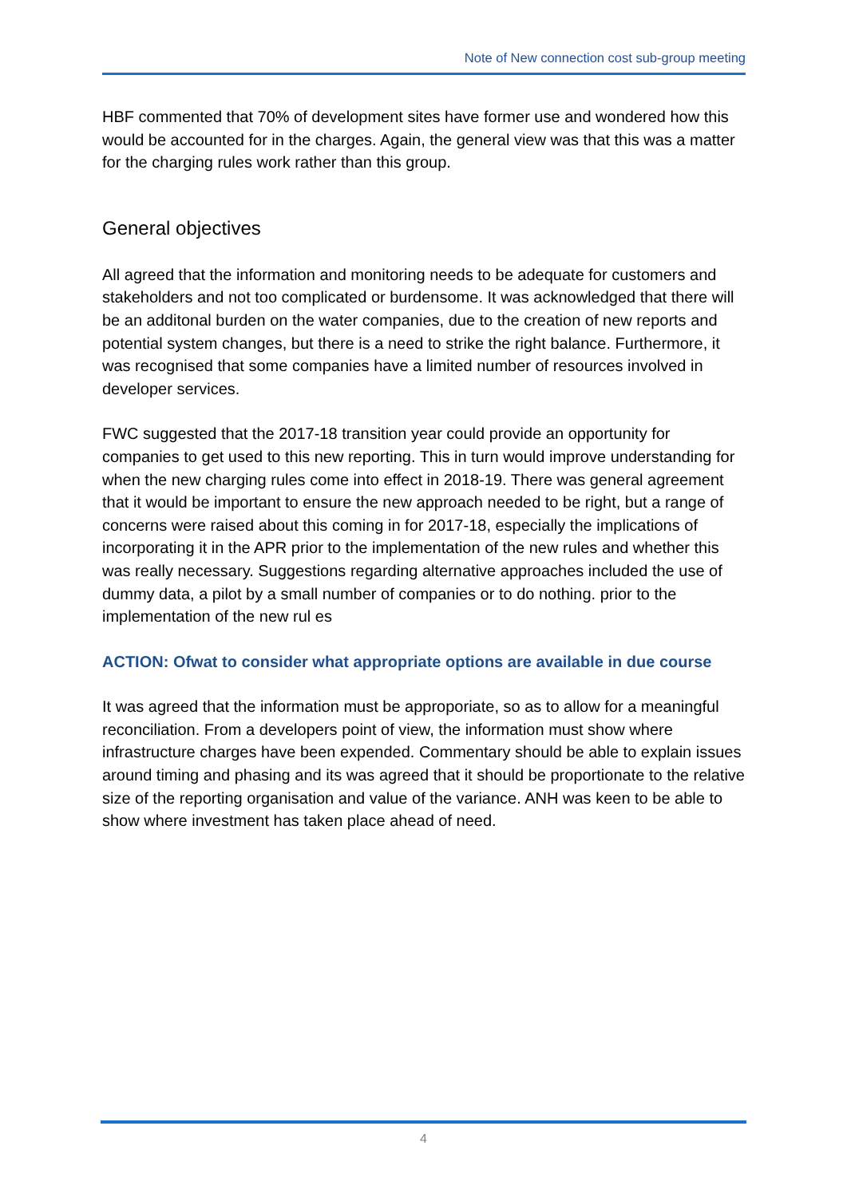Note of New connection cost sub-group meeting
HBF commented that 70% of development sites have former use and wondered how this would be accounted for in the charges. Again, the general view was that this was a matter for the charging rules work rather than this group.
General objectives
All agreed that the information and monitoring needs to be adequate for customers and stakeholders and not too complicated or burdensome. It was acknowledged that there will be an additonal burden on the water companies, due to the creation of new reports and potential system changes, but there is a need to strike the right balance. Furthermore, it was recognised that some companies have a limited number of resources involved in developer services.
FWC suggested that the 2017-18 transition year could provide an opportunity for companies to get used to this new reporting. This in turn would improve understanding for when the new charging rules come into effect in 2018-19. There was general agreement that it would be important to ensure the new approach needed to be right, but a range of concerns were raised about this coming in for 2017-18, especially the implications of incorporating it in the APR prior to the implementation of the new rules and whether this was really necessary. Suggestions regarding alternative approaches included the use of dummy data, a pilot by a small number of companies or to do nothing. prior to the implementation of the new rul es
ACTION: Ofwat to consider what appropriate options are available in due course
It was agreed that the information must be approporiate, so as to allow for a meaningful reconciliation. From a developers point of view, the information must show where infrastructure charges have been expended. Commentary should be able to explain issues around timing and phasing and its was agreed that it should be proportionate to the relative size of the reporting organisation and value of the variance. ANH was keen to be able to show where investment has taken place ahead of need.
4